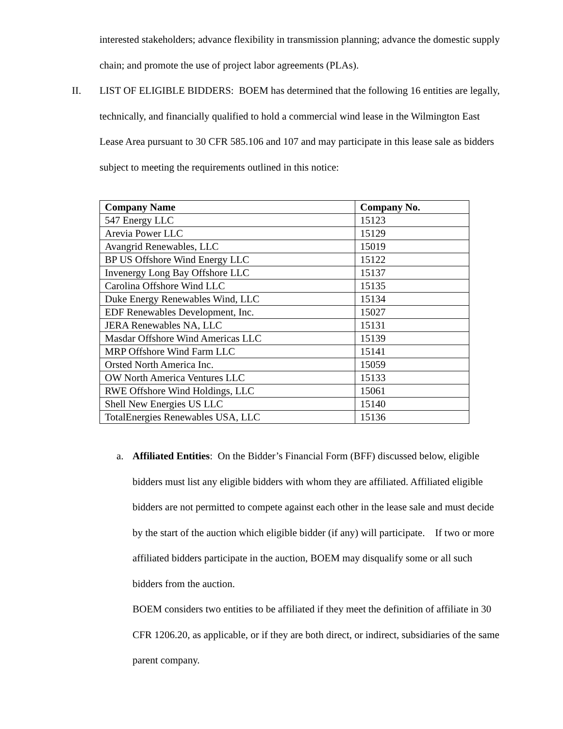interested stakeholders; advance flexibility in transmission planning; advance the domestic supply chain; and promote the use of project labor agreements (PLAs).
II. LIST OF ELIGIBLE BIDDERS: BOEM has determined that the following 16 entities are legally, technically, and financially qualified to hold a commercial wind lease in the Wilmington East Lease Area pursuant to 30 CFR 585.106 and 107 and may participate in this lease sale as bidders subject to meeting the requirements outlined in this notice:
| Company Name | Company No. |
| --- | --- |
| 547 Energy LLC | 15123 |
| Arevia Power LLC | 15129 |
| Avangrid Renewables, LLC | 15019 |
| BP US Offshore Wind Energy LLC | 15122 |
| Invenergy Long Bay Offshore LLC | 15137 |
| Carolina Offshore Wind LLC | 15135 |
| Duke Energy Renewables Wind, LLC | 15134 |
| EDF Renewables Development, Inc. | 15027 |
| JERA Renewables NA, LLC | 15131 |
| Masdar Offshore Wind Americas LLC | 15139 |
| MRP Offshore Wind Farm LLC | 15141 |
| Orsted North America Inc. | 15059 |
| OW North America Ventures LLC | 15133 |
| RWE Offshore Wind Holdings, LLC | 15061 |
| Shell New Energies US LLC | 15140 |
| TotalEnergies Renewables USA, LLC | 15136 |
a. Affiliated Entities: On the Bidder’s Financial Form (BFF) discussed below, eligible bidders must list any eligible bidders with whom they are affiliated. Affiliated eligible bidders are not permitted to compete against each other in the lease sale and must decide by the start of the auction which eligible bidder (if any) will participate. If two or more affiliated bidders participate in the auction, BOEM may disqualify some or all such bidders from the auction.
BOEM considers two entities to be affiliated if they meet the definition of affiliate in 30 CFR 1206.20, as applicable, or if they are both direct, or indirect, subsidiaries of the same parent company.